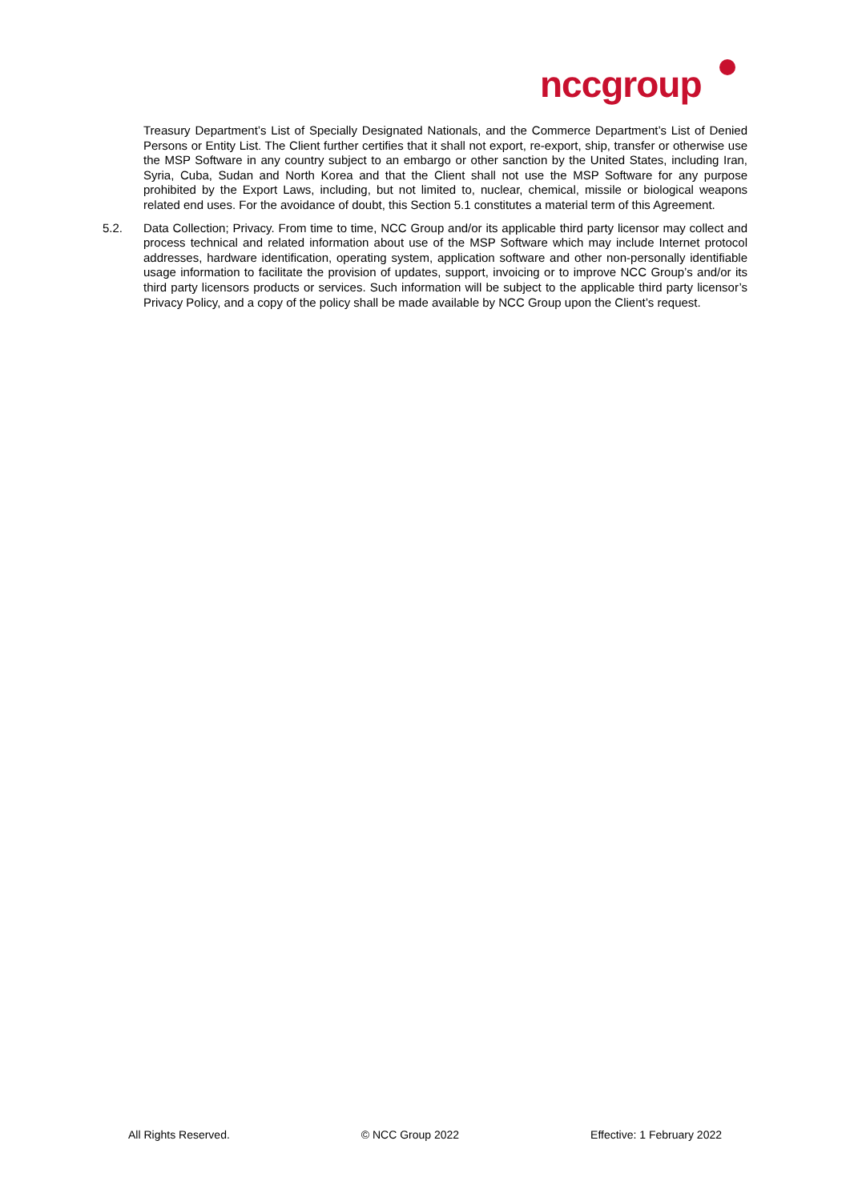nccgroup
Treasury Department’s List of Specially Designated Nationals, and the Commerce Department’s List of Denied Persons or Entity List. The Client further certifies that it shall not export, re-export, ship, transfer or otherwise use the MSP Software in any country subject to an embargo or other sanction by the United States, including Iran, Syria, Cuba, Sudan and North Korea and that the Client shall not use the MSP Software for any purpose prohibited by the Export Laws, including, but not limited to, nuclear, chemical, missile or biological weapons related end uses. For the avoidance of doubt, this Section 5.1 constitutes a material term of this Agreement.
5.2. Data Collection; Privacy. From time to time, NCC Group and/or its applicable third party licensor may collect and process technical and related information about use of the MSP Software which may include Internet protocol addresses, hardware identification, operating system, application software and other non-personally identifiable usage information to facilitate the provision of updates, support, invoicing or to improve NCC Group’s and/or its third party licensors products or services. Such information will be subject to the applicable third party licensor’s Privacy Policy, and a copy of the policy shall be made available by NCC Group upon the Client’s request.
All Rights Reserved. © NCC Group 2022 Effective: 1 February 2022